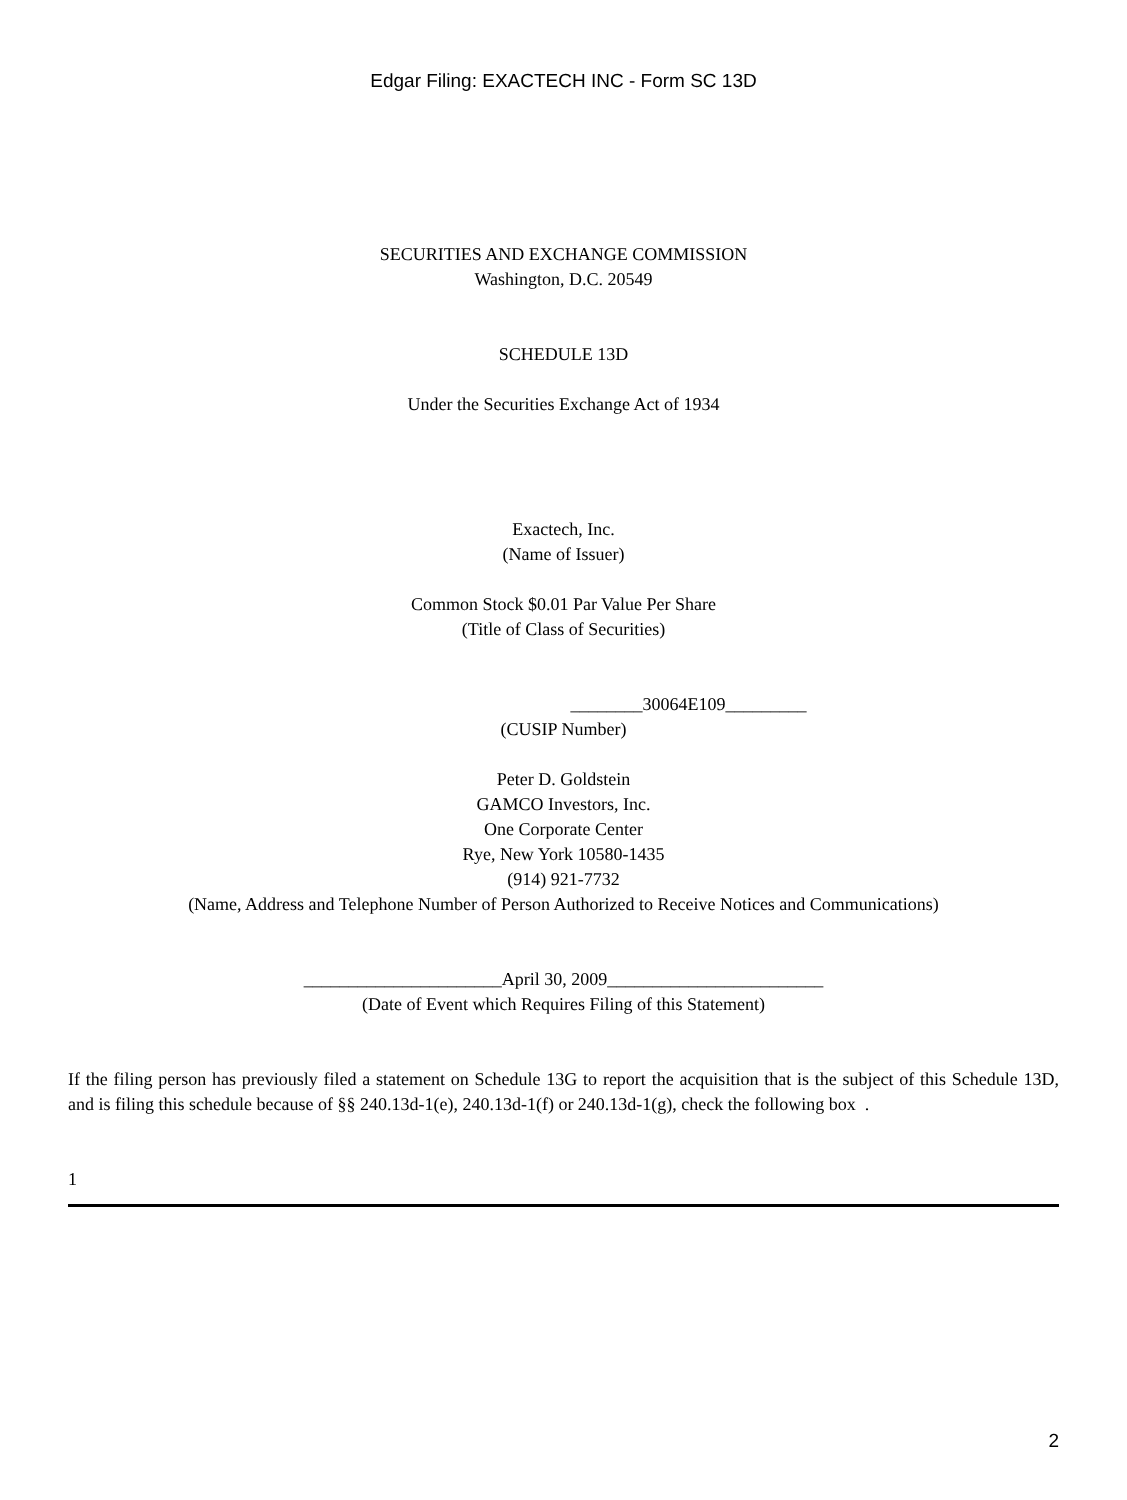Edgar Filing: EXACTECH INC - Form SC 13D
SECURITIES AND EXCHANGE COMMISSION
Washington, D.C. 20549
SCHEDULE 13D
Under the Securities Exchange Act of 1934
Exactech, Inc.
(Name of Issuer)
Common Stock $0.01 Par Value Per Share
(Title of Class of Securities)
________30064E109_________
(CUSIP Number)
Peter D. Goldstein
GAMCO Investors, Inc.
One Corporate Center
Rye, New York 10580-1435
(914) 921-7732
(Name, Address and Telephone Number of Person Authorized to Receive Notices and Communications)
______________________April 30, 2009________________________
(Date of Event which Requires Filing of this Statement)
If the filing person has previously filed a statement on Schedule 13G to report the acquisition that is the subject of this Schedule 13D, and is filing this schedule because of §§ 240.13d-1(e), 240.13d-1(f) or 240.13d-1(g), check the following box .
1
2